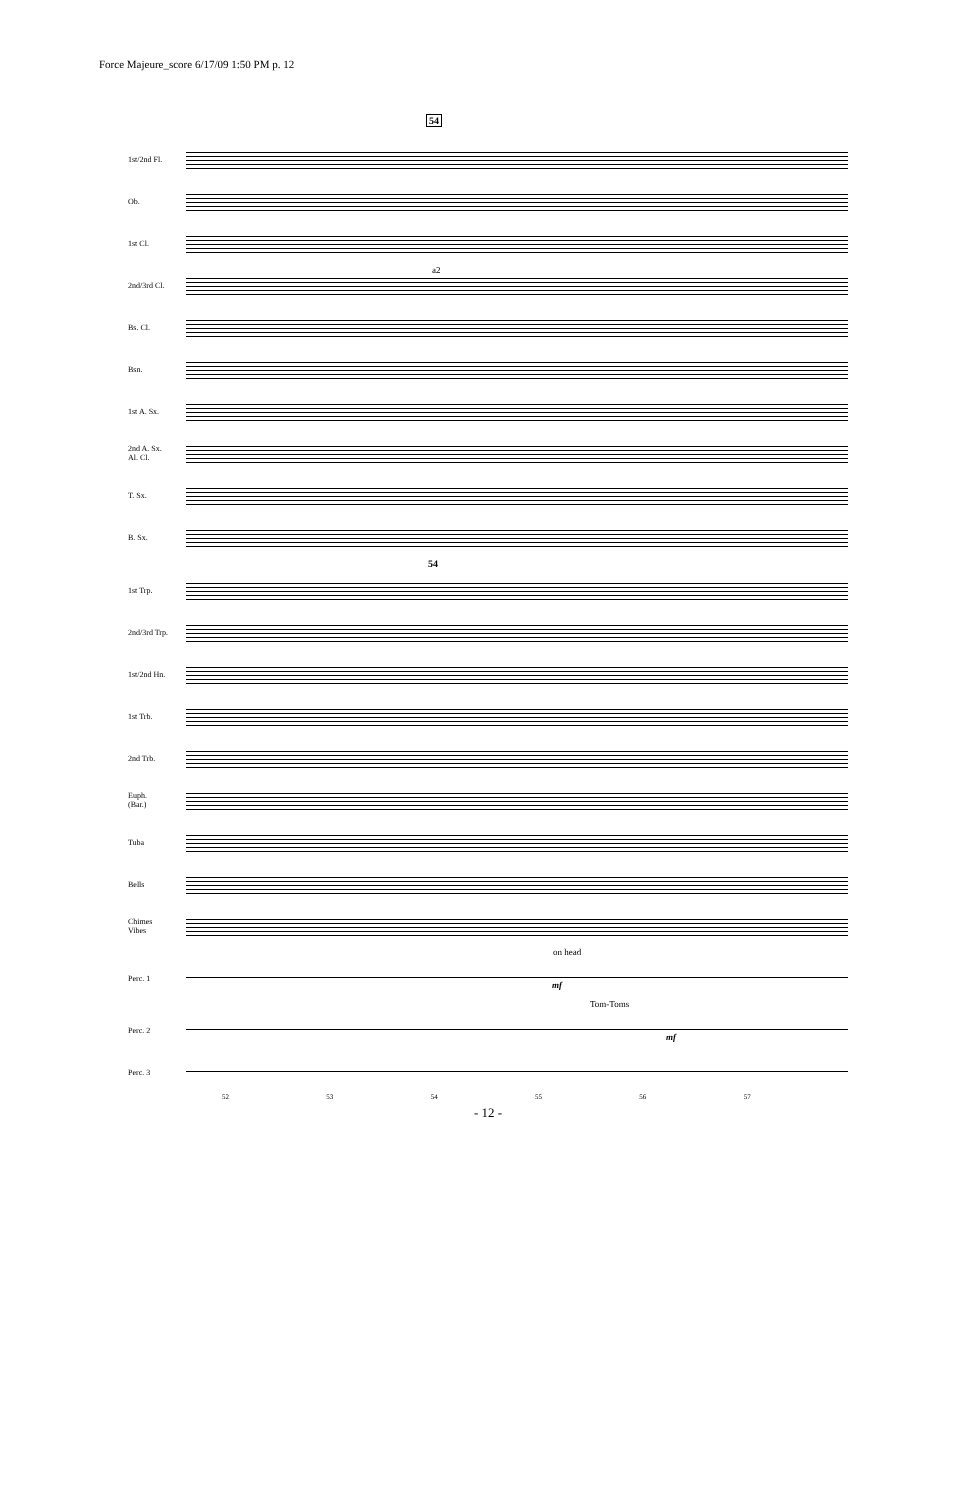Force Majeure_score 6/17/09 1:50 PM p. 12
54
1st/2nd Fl.
Ob.
1st Cl.
2nd/3rd Cl.
a2
Bs. Cl.
Bsn.
1st A. Sx.
2nd A. Sx.
Al. Cl.
T. Sx.
B. Sx.
54
1st Trp.
2nd/3rd Trp.
1st/2nd Hn.
1st Trb.
2nd Trb.
Euph.
(Bar.)
Tuba
Bells
Chimes
Vibes
on head
Perc. 1
mf
Tom-Toms
Perc. 2
mf
Perc. 3
52 53 54 55 56 57
- 12 -